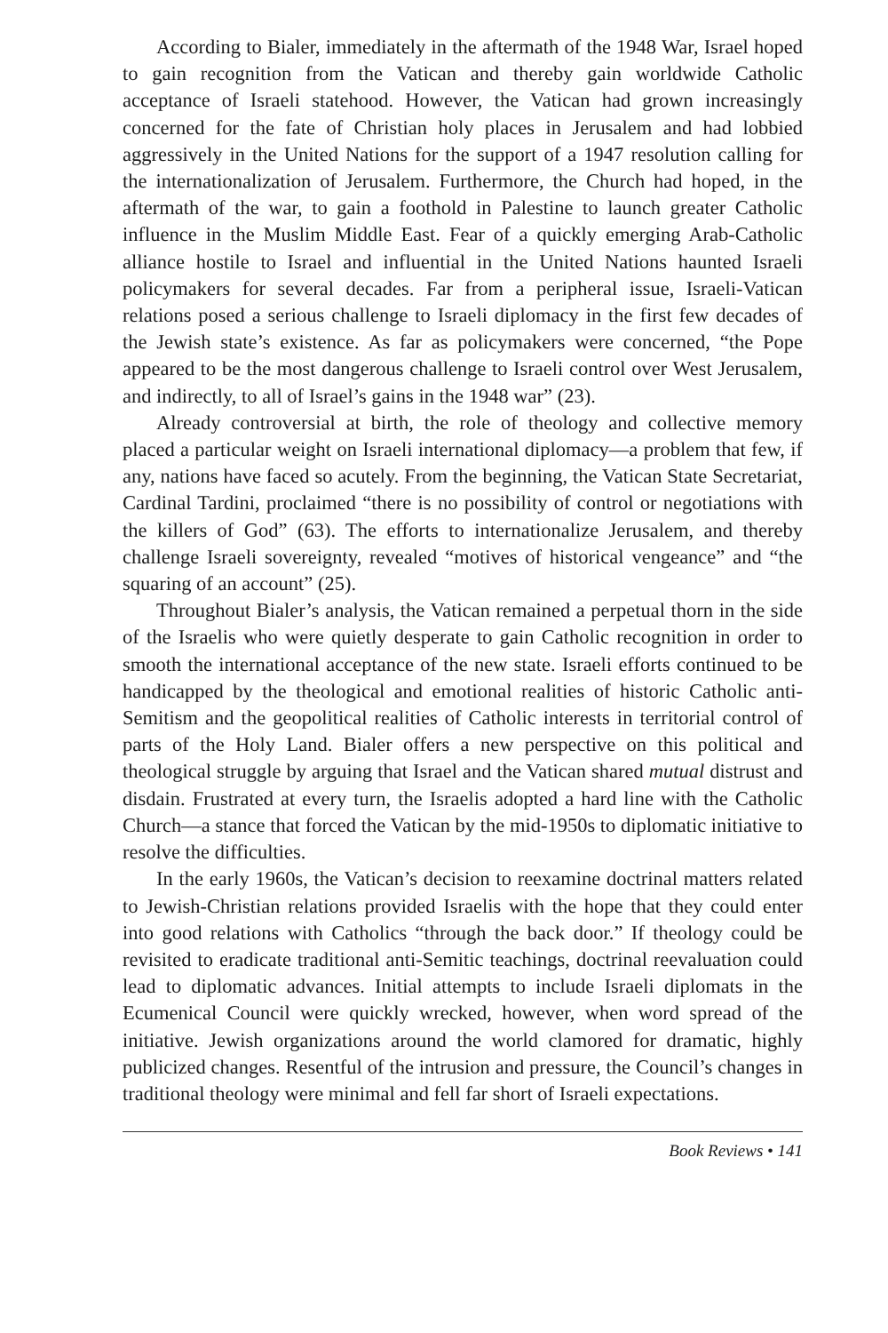According to Bialer, immediately in the aftermath of the 1948 War, Israel hoped to gain recognition from the Vatican and thereby gain worldwide Catholic acceptance of Israeli statehood. However, the Vatican had grown increasingly concerned for the fate of Christian holy places in Jerusalem and had lobbied aggressively in the United Nations for the support of a 1947 resolution calling for the internationalization of Jerusalem. Furthermore, the Church had hoped, in the aftermath of the war, to gain a foothold in Palestine to launch greater Catholic influence in the Muslim Middle East. Fear of a quickly emerging Arab-Catholic alliance hostile to Israel and influential in the United Nations haunted Israeli policymakers for several decades. Far from a peripheral issue, Israeli-Vatican relations posed a serious challenge to Israeli diplomacy in the first few decades of the Jewish state’s existence. As far as policymakers were concerned, “the Pope appeared to be the most dangerous challenge to Israeli control over West Jerusalem, and indirectly, to all of Israel’s gains in the 1948 war” (23).
Already controversial at birth, the role of theology and collective memory placed a particular weight on Israeli international diplomacy—a problem that few, if any, nations have faced so acutely. From the beginning, the Vatican State Secretariat, Cardinal Tardini, proclaimed “there is no possibility of control or negotiations with the killers of God” (63). The efforts to internationalize Jerusalem, and thereby challenge Israeli sovereignty, revealed “motives of historical vengeance” and “the squaring of an account” (25).
Throughout Bialer’s analysis, the Vatican remained a perpetual thorn in the side of the Israelis who were quietly desperate to gain Catholic recognition in order to smooth the international acceptance of the new state. Israeli efforts continued to be handicapped by the theological and emotional realities of historic Catholic anti-Semitism and the geopolitical realities of Catholic interests in territorial control of parts of the Holy Land. Bialer offers a new perspective on this political and theological struggle by arguing that Israel and the Vatican shared mutual distrust and disdain. Frustrated at every turn, the Israelis adopted a hard line with the Catholic Church—a stance that forced the Vatican by the mid-1950s to diplomatic initiative to resolve the difficulties.
In the early 1960s, the Vatican’s decision to reexamine doctrinal matters related to Jewish-Christian relations provided Israelis with the hope that they could enter into good relations with Catholics “through the back door.” If theology could be revisited to eradicate traditional anti-Semitic teachings, doctrinal reevaluation could lead to diplomatic advances. Initial attempts to include Israeli diplomats in the Ecumenical Council were quickly wrecked, however, when word spread of the initiative. Jewish organizations around the world clamored for dramatic, highly publicized changes. Resentful of the intrusion and pressure, the Council’s changes in traditional theology were minimal and fell far short of Israeli expectations.
Book Reviews • 141